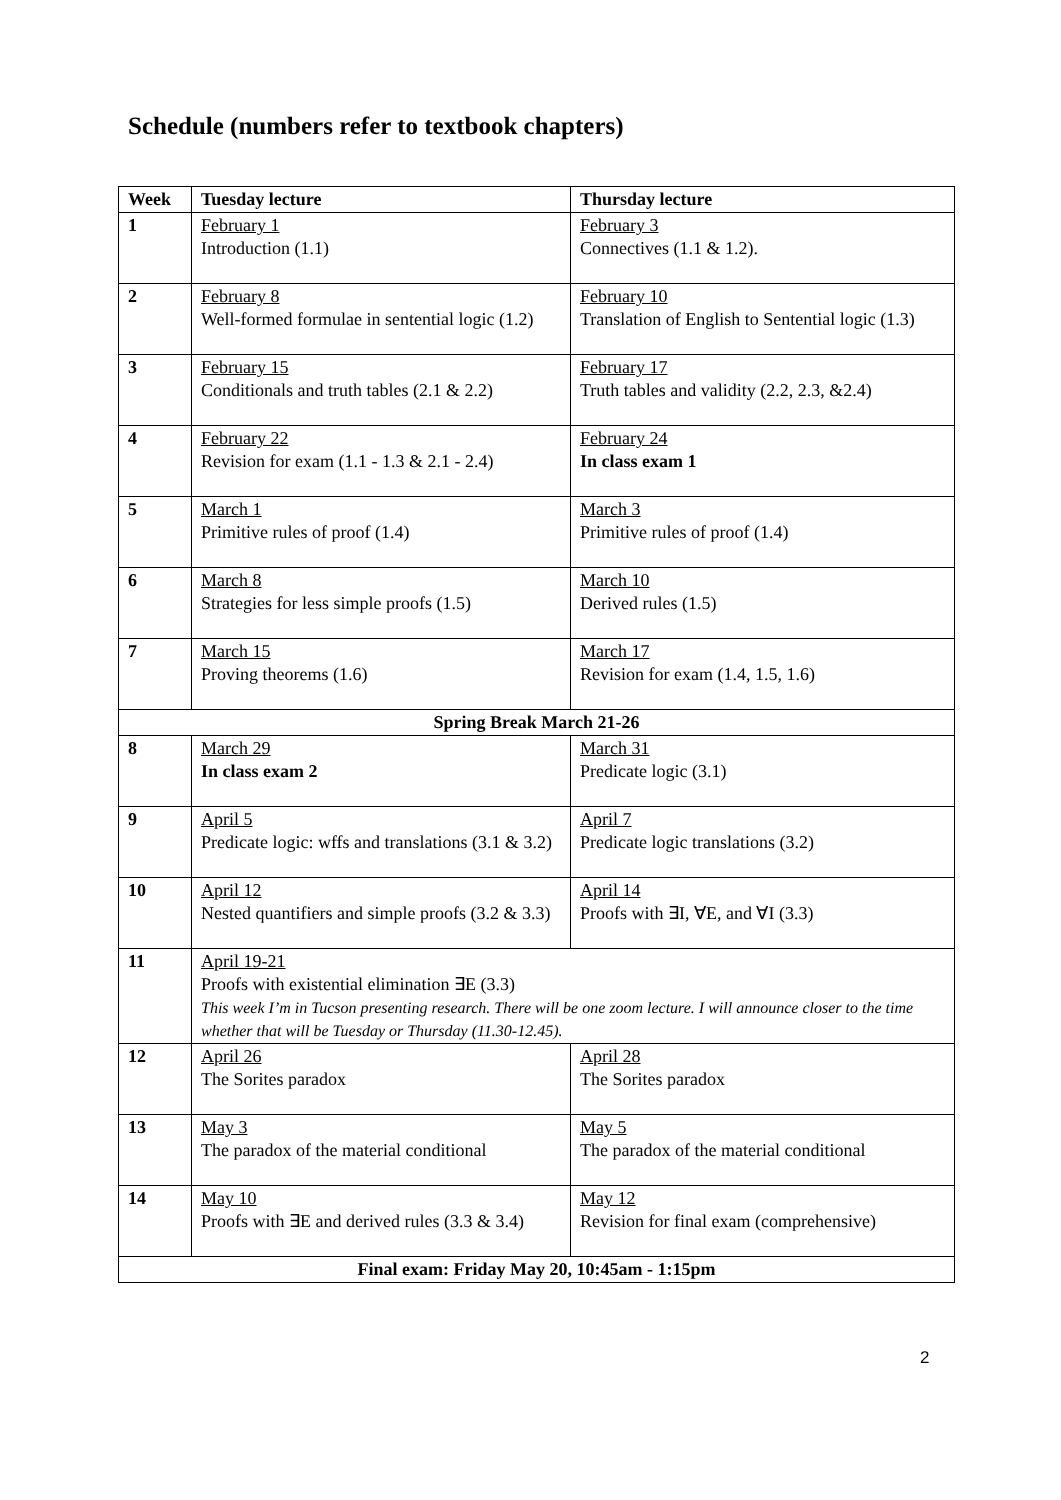Schedule (numbers refer to textbook chapters)
| Week | Tuesday lecture | Thursday lecture |
| --- | --- | --- |
| 1 | February 1 Introduction (1.1) | February 3 Connectives (1.1 & 1.2). |
| 2 | February 8 Well-formed formulae in sentential logic (1.2) | February 10 Translation of English to Sentential logic (1.3) |
| 3 | February 15 Conditionals and truth tables (2.1 & 2.2) | February 17 Truth tables and validity (2.2, 2.3, &2.4) |
| 4 | February 22 Revision for exam (1.1 - 1.3 & 2.1 - 2.4) | February 24 In class exam 1 |
| 5 | March 1 Primitive rules of proof (1.4) | March 3 Primitive rules of proof (1.4) |
| 6 | March 8 Strategies for less simple proofs (1.5) | March 10 Derived rules (1.5) |
| 7 | March 15 Proving theorems (1.6) | March 17 Revision for exam (1.4, 1.5, 1.6) |
| Spring Break March 21-26 | | |
| 8 | March 29 In class exam 2 | March 31 Predicate logic (3.1) |
| 9 | April 5 Predicate logic: wffs and translations (3.1 & 3.2) | April 7 Predicate logic translations (3.2) |
| 10 | April 12 Nested quantifiers and simple proofs (3.2 & 3.3) | April 14 Proofs with ∃I, ∀E, and ∀I (3.3) |
| 11 | April 19-21 Proofs with existential elimination ∃E (3.3) This week I’m in Tucson presenting research. There will be one zoom lecture. I will announce closer to the time whether that will be Tuesday or Thursday (11.30-12.45). | |
| 12 | April 26 The Sorites paradox | April 28 The Sorites paradox |
| 13 | May 3 The paradox of the material conditional | May 5 The paradox of the material conditional |
| 14 | May 10 Proofs with ∃E and derived rules (3.3 & 3.4) | May 12 Revision for final exam (comprehensive) |
| Final exam: Friday May 20, 10:45am - 1:15pm | | |
2